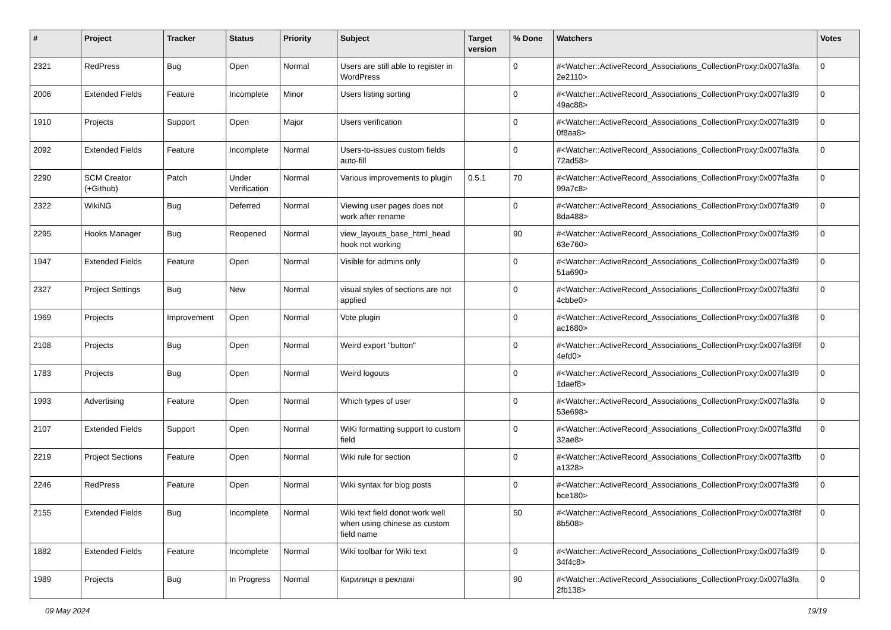| # | Project | Tracker | Status | Priority | Subject | Target version | % Done | Watchers | Votes |
| --- | --- | --- | --- | --- | --- | --- | --- | --- | --- |
| 2321 | RedPress | Bug | Open | Normal | Users are still able to register in WordPress | | 0 | #<Watcher::ActiveRecord_Associations_CollectionProxy:0x007fa3fa 2e2110> | 0 |
| 2006 | Extended Fields | Feature | Incomplete | Minor | Users listing sorting | | 0 | #<Watcher::ActiveRecord_Associations_CollectionProxy:0x007fa3f9 49ac88> | 0 |
| 1910 | Projects | Support | Open | Major | Users verification | | 0 | #<Watcher::ActiveRecord_Associations_CollectionProxy:0x007fa3f9 0f8aa8> | 0 |
| 2092 | Extended Fields | Feature | Incomplete | Normal | Users-to-issues custom fields auto-fill | | 0 | #<Watcher::ActiveRecord_Associations_CollectionProxy:0x007fa3fa 72ad58> | 0 |
| 2290 | SCM Creator (+Github) | Patch | Under Verification | Normal | Various improvements to plugin | 0.5.1 | 70 | #<Watcher::ActiveRecord_Associations_CollectionProxy:0x007fa3fa 99a7c8> | 0 |
| 2322 | WikiNG | Bug | Deferred | Normal | Viewing user pages does not work after rename | | 0 | #<Watcher::ActiveRecord_Associations_CollectionProxy:0x007fa3f9 8da488> | 0 |
| 2295 | Hooks Manager | Bug | Reopened | Normal | view_layouts_base_html_head hook not working | | 90 | #<Watcher::ActiveRecord_Associations_CollectionProxy:0x007fa3f9 63e760> | 0 |
| 1947 | Extended Fields | Feature | Open | Normal | Visible for admins only | | 0 | #<Watcher::ActiveRecord_Associations_CollectionProxy:0x007fa3f9 51a690> | 0 |
| 2327 | Project Settings | Bug | New | Normal | visual styles of sections are not applied | | 0 | #<Watcher::ActiveRecord_Associations_CollectionProxy:0x007fa3fd 4cbbe0> | 0 |
| 1969 | Projects | Improvement | Open | Normal | Vote plugin | | 0 | #<Watcher::ActiveRecord_Associations_CollectionProxy:0x007fa3f8 ac1680> | 0 |
| 2108 | Projects | Bug | Open | Normal | Weird export "button" | | 0 | #<Watcher::ActiveRecord_Associations_CollectionProxy:0x007fa3f9f 4efd0> | 0 |
| 1783 | Projects | Bug | Open | Normal | Weird logouts | | 0 | #<Watcher::ActiveRecord_Associations_CollectionProxy:0x007fa3f9 1daef8> | 0 |
| 1993 | Advertising | Feature | Open | Normal | Which types of user | | 0 | #<Watcher::ActiveRecord_Associations_CollectionProxy:0x007fa3fa 53e698> | 0 |
| 2107 | Extended Fields | Support | Open | Normal | WiKi formatting support to custom field | | 0 | #<Watcher::ActiveRecord_Associations_CollectionProxy:0x007fa3ffd 32ae8> | 0 |
| 2219 | Project Sections | Feature | Open | Normal | Wiki rule for section | | 0 | #<Watcher::ActiveRecord_Associations_CollectionProxy:0x007fa3ffb a1328> | 0 |
| 2246 | RedPress | Feature | Open | Normal | Wiki syntax for blog posts | | 0 | #<Watcher::ActiveRecord_Associations_CollectionProxy:0x007fa3f9 bce180> | 0 |
| 2155 | Extended Fields | Bug | Incomplete | Normal | Wiki text field donot work well when using chinese as custom field name | | 50 | #<Watcher::ActiveRecord_Associations_CollectionProxy:0x007fa3f8f 8b508> | 0 |
| 1882 | Extended Fields | Feature | Incomplete | Normal | Wiki toolbar for Wiki text | | 0 | #<Watcher::ActiveRecord_Associations_CollectionProxy:0x007fa3f9 34f4c8> | 0 |
| 1989 | Projects | Bug | In Progress | Normal | Кирилиця в рекламі | | 90 | #<Watcher::ActiveRecord_Associations_CollectionProxy:0x007fa3fa 2fb138> | 0 |
09 May 2024 19/19